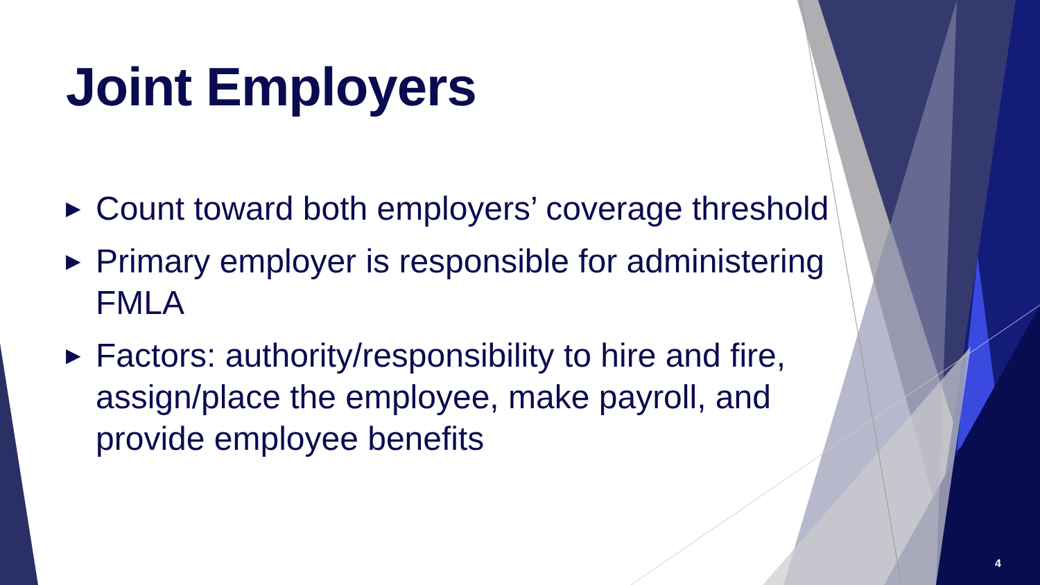Joint Employers
▶ Count toward both employers’ coverage threshold
▶ Primary employer is responsible for administering FMLA
▶ Factors: authority/responsibility to hire and fire, assign/place the employee, make payroll, and provide employee benefits
4